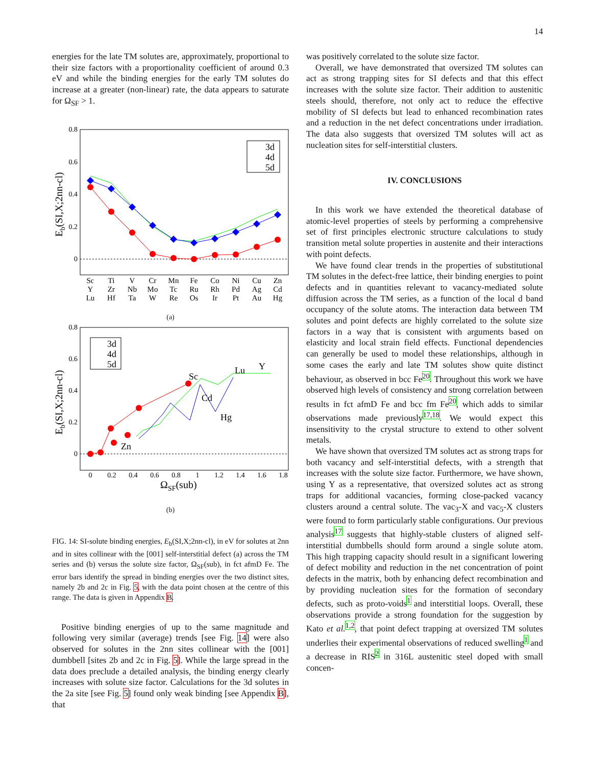14
energies for the late TM solutes are, approximately, proportional to their size factors with a proportionality coefficient of around 0.3 eV and while the binding energies for the early TM solutes do increase at a greater (non-linear) rate, the data appears to saturate for Ω<sub>SF</sub> > 1.
0.8
0.6
0.4
0.2
0
Eb(SI,X;2nn-cl)
3d
4d
5d
Sc
Y
Lu
Ti
Zr
Hf
V
Nb
Ta
Cr
Mo
W
Mn
Tc
Re
Fe
Ru
Os
Co
Rh
Ir
Ni
Pd
Pt
Cu
Ag
Au
Zn
Cd
Hg
(a)
0.8
0.6
0.4
0.2
0
Eb(SI,X;2nn-cl)
0
0.2
0.4
0.6
0.8
1
1.2
1.4
1.6
1.8
ΩSF(sub)
Sc
Lu
Y
Cd
Hg
Zn
3d
4d
5d
(b)
FIG. 14: SI-solute binding energies, E<sub>b</sub>(SI,X;2nn-cl), in eV for solutes at 2nn and in sites collinear with the [001] self-interstitial defect (a) across the TM series and (b) versus the solute size factor, Ω<sub>SF</sub>(sub), in fct afmD Fe. The error bars identify the spread in binding energies over the two distinct sites, namely 2b and 2c in Fig. 5, with the data point chosen at the centre of this range. The data is given in Appendix B.
Positive binding energies of up to the same magnitude and following very similar (average) trends [see Fig. 14] were also observed for solutes in the 2nn sites collinear with the [001] dumbbell [sites 2b and 2c in Fig. 5]. While the large spread in the data does preclude a detailed analysis, the binding energy clearly increases with solute size factor. Calculations for the 3d solutes in the 2a site [see Fig. 5] found only weak binding [see Appendix B], that
was positively correlated to the solute size factor.
Overall, we have demonstrated that oversized TM solutes can act as strong trapping sites for SI defects and that this effect increases with the solute size factor. Their addition to austenitic steels should, therefore, not only act to reduce the effective mobility of SI defects but lead to enhanced recombination rates and a reduction in the net defect concentrations under irradiation. The data also suggests that oversized TM solutes will act as nucleation sites for self-interstitial clusters.
IV. CONCLUSIONS
In this work we have extended the theoretical database of atomic-level properties of steels by performing a comprehensive set of first principles electronic structure calculations to study transition metal solute properties in austenite and their interactions with point defects.
We have found clear trends in the properties of substitutional TM solutes in the defect-free lattice, their binding energies to point defects and in quantities relevant to vacancy-mediated solute diffusion across the TM series, as a function of the local d band occupancy of the solute atoms. The interaction data between TM solutes and point defects are highly correlated to the solute size factors in a way that is consistent with arguments based on elasticity and local strain field effects. Functional dependencies can generally be used to model these relationships, although in some cases the early and late TM solutes show quite distinct behaviour, as observed in bcc Fe<sup>20</sup>. Throughout this work we have observed high levels of consistency and strong correlation between results in fct afmD Fe and bcc fm Fe<sup>20</sup>, which adds to similar observations made previously<sup>17,18</sup>. We would expect this insensitivity to the crystal structure to extend to other solvent metals.
We have shown that oversized TM solutes act as strong traps for both vacancy and self-interstitial defects, with a strength that increases with the solute size factor. Furthermore, we have shown, using Y as a representative, that oversized solutes act as strong traps for additional vacancies, forming close-packed vacancy clusters around a central solute. The vac<sub>3</sub>-X and vac<sub>5</sub>-X clusters were found to form particularly stable configurations. Our previous analysis<sup>17</sup> suggests that highly-stable clusters of aligned self-interstitial dumbbells should form around a single solute atom. This high trapping capacity should result in a significant lowering of defect mobility and reduction in the net concentration of point defects in the matrix, both by enhancing defect recombination and by providing nucleation sites for the formation of secondary defects, such as proto-voids<sup>1</sup> and interstitial loops. Overall, these observations provide a strong foundation for the suggestion by Kato et al.<sup>1,2</sup>, that point defect trapping at oversized TM solutes underlies their experimental observations of reduced swelling<sup>1</sup> and a decrease in RIS<sup>2</sup> in 316L austenitic steel doped with small concen-